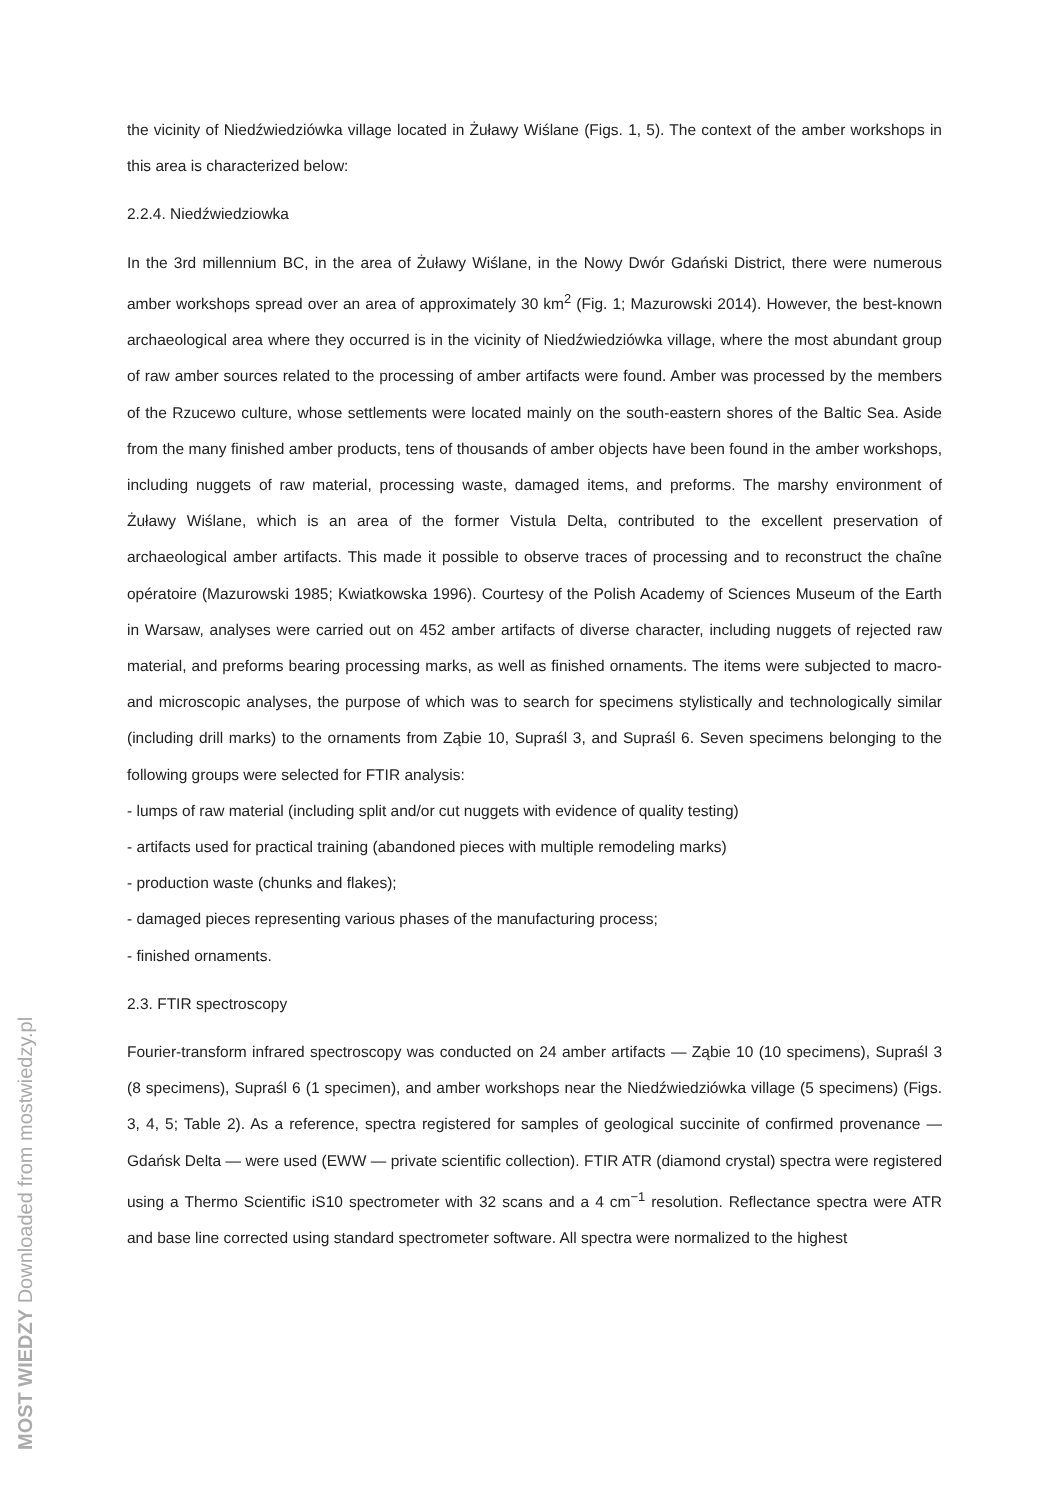the vicinity of Niedźwiedziówka village located in Żuławy Wiślane (Figs. 1, 5). The context of the amber workshops in this area is characterized below:
2.2.4. Niedźwiedziowka
In the 3rd millennium BC, in the area of Żuławy Wiślane, in the Nowy Dwór Gdański District, there were numerous amber workshops spread over an area of approximately 30 km<sup>2</sup> (Fig. 1; Mazurowski 2014). However, the best-known archaeological area where they occurred is in the vicinity of Niedźwiedziówka village, where the most abundant group of raw amber sources related to the processing of amber artifacts were found. Amber was processed by the members of the Rzucewo culture, whose settlements were located mainly on the south-eastern shores of the Baltic Sea. Aside from the many finished amber products, tens of thousands of amber objects have been found in the amber workshops, including nuggets of raw material, processing waste, damaged items, and preforms. The marshy environment of Żuławy Wiślane, which is an area of the former Vistula Delta, contributed to the excellent preservation of archaeological amber artifacts. This made it possible to observe traces of processing and to reconstruct the chaîne opératoire (Mazurowski 1985; Kwiatkowska 1996). Courtesy of the Polish Academy of Sciences Museum of the Earth in Warsaw, analyses were carried out on 452 amber artifacts of diverse character, including nuggets of rejected raw material, and preforms bearing processing marks, as well as finished ornaments. The items were subjected to macro- and microscopic analyses, the purpose of which was to search for specimens stylistically and technologically similar (including drill marks) to the ornaments from Ząbie 10, Supraśl 3, and Supraśl 6. Seven specimens belonging to the following groups were selected for FTIR analysis:
- lumps of raw material (including split and/or cut nuggets with evidence of quality testing)
- artifacts used for practical training (abandoned pieces with multiple remodeling marks)
- production waste (chunks and flakes);
- damaged pieces representing various phases of the manufacturing process;
- finished ornaments.
2.3. FTIR spectroscopy
Fourier-transform infrared spectroscopy was conducted on 24 amber artifacts — Ząbie 10 (10 specimens), Supraśl 3 (8 specimens), Supraśl 6 (1 specimen), and amber workshops near the Niedźwiedziówka village (5 specimens) (Figs. 3, 4, 5; Table 2). As a reference, spectra registered for samples of geological succinite of confirmed provenance — Gdańsk Delta — were used (EWW — private scientific collection). FTIR ATR (diamond crystal) spectra were registered using a Thermo Scientific iS10 spectrometer with 32 scans and a 4 cm<sup>−1</sup> resolution. Reflectance spectra were ATR and base line corrected using standard spectrometer software. All spectra were normalized to the highest
MOST WIEDZY Downloaded from mostwiedzy.pl